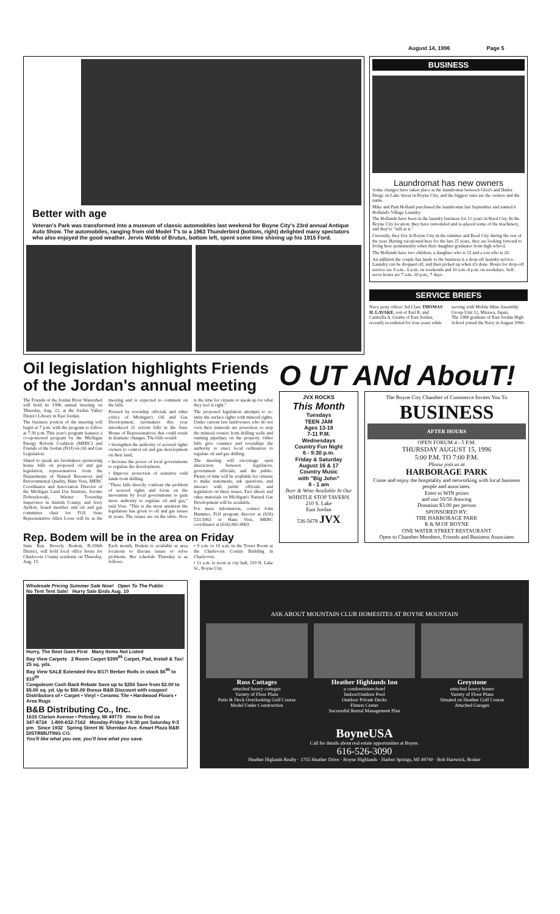August 14, 1996 Page 5
Better with age
Veteran's Park was transformed into a museum of classic automobiles last weekend for Boyne City's 23rd annual Antique Auto Show. The automobiles, ranging from old Model T's to a 1963 Thunderbird (bottom, right) delighted many spectators who also enjoyed the good weather. Jervis Webb of Brutus, bottom left, spent some time shining up his 1915 Ford.
BUSINESS
Laundromat has new owners
Some changes have taken place at the laundromat between Glen's and Butler Drugs on Lake Street in Boyne City, and the biggest ones are the owners and the name.
Mike and Pam Holland purchased the laundromat last September and named it Holland's Village Laundry.
The Hollands have been in the laundry business for 12 years in Reed City. In the Boyne City location, they have remodeled and re-placed some of the machinery, and they're "still at it."
Currently, they live in Boyne City in the summer and Reed City during the rest of the year. Having vacationed here for the last 25 years, they are looking forward to living here permanently when their daughter graduates from high school.
The Hollands have two children, a daughter who is 15 and a son who is 20.
An addition the couple has made to the business is a drop-off laundry service. Laundry can be dropped off, and then picked up when it's done. Hours for drop-off service are 9 a.m.- 6 p.m. on weekends and 10 a.m.-4 p.m. on weekdays. Self-serve hours are 7 a.m.-10 p.m., 7 days.
SERVICE BRIEFS
Navy petty officer 3rd Class THOMAS H. LAVAKE, son of Earl R. and Carmella A. Grams of East Jordan, recently re-enlisted for four years while serving with Mobile Mine Assembly Group Unit 12, Misawa, Japan.
The 1988 graduate of East Jordan High School joined the Navy in August 1990.
Oil legislation highlights Friends of the Jordan's annual meeting
The Friends of the Jordan River Watershed will hold its 1996 annual meeting on Thursday, Aug. 22, at the Jordan Valley District Library in East Jordan.
The business portion of the meeting will begin at 7 p.m. with the program to follow at 7:30 p.m. This year's program features a co-sponsored program by the Michigan Energy Reform Coalition (MERC) and Friends of the Jordan (FOJ) on Oil and Gas Legislation.
Slated to speak are lawmakers sponsoring house bills on proposed oil and gas legislation, representatives from the Departments of Natural Resources and Environmental Quality, Hans Voss, MERC Coordinator and Association Director of the Michigan Land Use Institute, Jerome Dobrzelewski, Warner Township Supervisor in Antrim County, and Jerry Aydlott, board member and oil and gas committee chair for FOJ. State Representative Allen Lowe will be at the meeting and is expected to comment on the bills.
Pressed by township officials and other critics of Michigan's Oil and Gas Development, lawmakers this year introduced 11 reform bills in the State House of Representatives that could result in dramatic changes. The bills would:
• Strengthen the authority of severed rights owners to control oil and gas development on their land;
• Increase the power of local governments to regulate the development;
• Improve protection of sensitive wild lands from drilling.
"These bills directly confront the problem of severed rights and focus on the movement by local governments to gain more authority to regulate oil and gas," said Voss. "This is the most attention the legislature has given to oil and gas issues in years. The issues are on the table. Now is the time for citizens to speak up for what they feel is right."
The proposed legislation attempts to re-unite the surface rights with mineral rights. Under current law landowners who do not own their minerals are powerless to stop the mineral owners from drilling wells and running pipelines on the property. Other bills give counties and townships the authority to enact local ordinances to regulate oil and gas drilling.
The meeting will encourage open interaction between legislators, government officials, and the public. Plenty of time will be available for citizens to make statements, ask questions, and interact with public officials and legislators on these issues. Fact sheets and other materials on Michigan's Natural Gas Development will be available.
For more information, contact John Hummer, FOJ program director at (616) 533-5063 or Hans Voss, MERC coordinator at (616) 882-0063.
Rep. Bodem will be in the area on Friday
State Rep. Beverly Bodem, R-106th District, will hold local office hours for Charlevoix County residents on Thursday, Aug. 15.
Each month, Bodem is available at area locations to discuss issues or solve problems. Her schedule Thursday is as follows:
• 9 a.m. to 10 a.m. in the Tower Room at the Charlevoix County Building in Charlevoix.
• 11 a.m. to noon at city hall, 319 N. Lake St., Boyne City.
O UT ANd AbouT!
JVX ROCKS
This Month
Tuesdays
TEEN JAM
Ages 13-18
7-11 P.M.
Wednesdays
Country Fun Night
6 - 9:30 p.m.
Friday & Saturday
August 16 & 17
Country Music
with "Big John"
8 - 1 am
Beer & Wine Available In Our
WHISTLE STOP TAVERN
210 S. Lake
East Jordan
536-5678 JVX
The Boyne City Chamber of Commerce Invites You To
BUSINESS
AFTER HOURS
OPEN FORUM 4 - 5 P.M.
THURSDAY AUGUST 15, 1996
5:00 P.M. TO 7:00 P.M.
Please join us at
HARBORAGE PARK
Come and enjoy the hospitality and networking with local business people and associates.
Enter to WIN prizes
and our 50/50 drawing
Donation $3.00 per person
SPONSORED BY:
THE HARBORAGE PARK
R & M OF BOYNE
ONE WATER STREET RESTAURANT
Open to Chamber Members, Friends and Business Associates
Wholesale Pricing Summer Sale Now! Open To The Public
No Tent Tent Sale! Hurry Sale Ends Aug. 10
Hurry, The Best Goes First Many Items Not Listed
Bay View Carpets 2 Room Carpet $399<sup>99</sup> Carpet, Pad, Install & Tax! 25 sq. yds.
Bay View SALE Extended thru 8/17! Berber Rolls in stock $6<sup>99</sup> to $10<sup>99</sup>
Congoleum Cash Back Rebate Save up to $250 Save from $2.00 to $5.00 sq. yd. Up to $50.00 Bonus B&B Discount with coupon!
Distributors of • Carpet • Vinyl • Ceramic Tile • Hardwood Floors • Area Rugs
B&B Distributing Co., Inc.
1615 Clarion Avenue • Petoskey, MI 49770 How to find us
347-8724 1-800-632-7162 Monday-Friday 9-5:30 pm Saturday 9-3 pm Since 1932 Spring Street W. Sheridan Ave. Kmart Plaza B&B DISTRIBUTING CO.
You'll like what you see, you'll love what you save.
ASK ABOUT MOUNTAIN CLUB HOMESITES AT BOYNE MOUNTAIN
Ross Cottages
attached luxury cottages
Variety of Floor Plans
Patio & Deck Overlooking Golf Course
Model Under Construction
Heather Highlands Inn
a condominium-hotel
Indoor/Outdoor Pool
Outdoor Private Decks
Fitness Center
Successful Rental Management Plan
Greystone
attached luxury homes
Variety of Floor Plans
Situated on Heather Golf Course
Attached Garages
BoyneUSA
Call for details about real estate opportunities at Boyne.
616-526-3090
Heather Higlands Realty · 1755 Heather Drive · Boyne Highlands · Harbor Springs, MI 49740 · Bob Hartwick, Broker